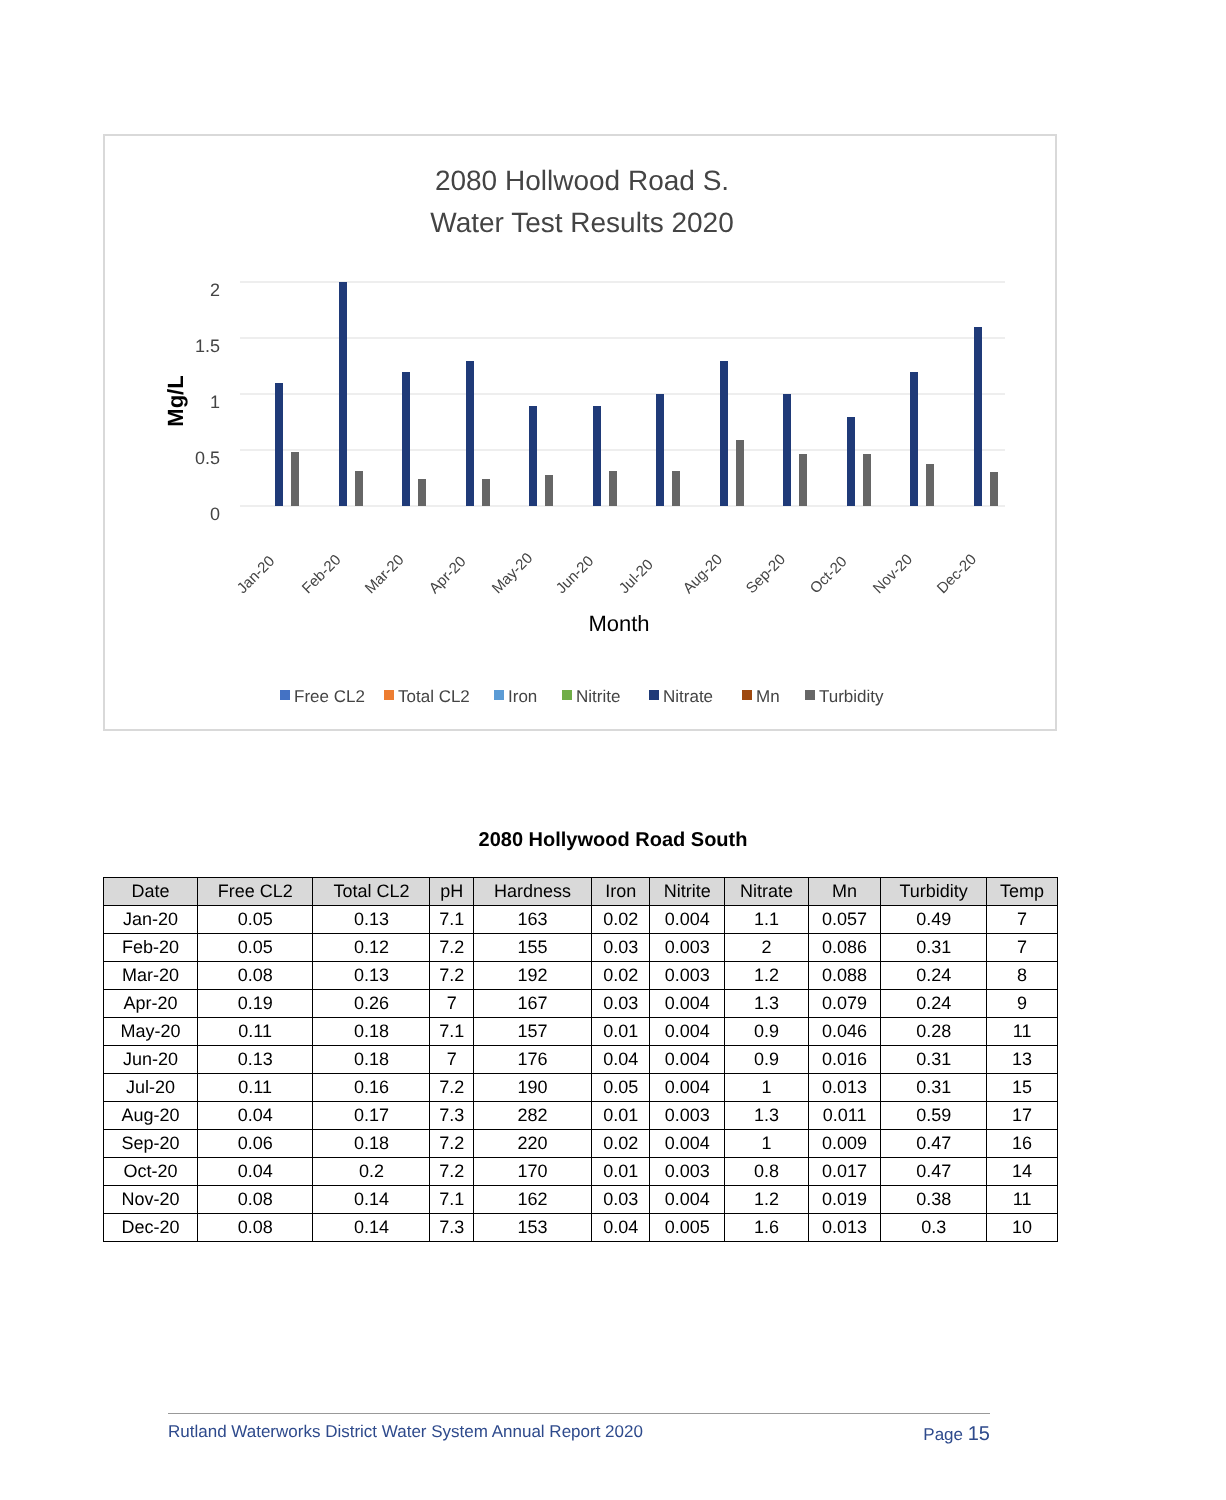2080 Hollwood Road S.
Water Test Results 2020
2
1.5
1
0.5
0
Mg/L
Month
Jan-20
Feb-20
Mar-20
Apr-20
May-20
Jun-20
Jul-20
Aug-20
Sep-20
Oct-20
Nov-20
Dec-20
Free CL2
Total CL2
Iron
Nitrite
Nitrate
Mn
Turbidity
2080 Hollywood Road South
| Date | Free CL2 | Total CL2 | pH | Hardness | Iron | Nitrite | Nitrate | Mn | Turbidity | Temp |
| --- | --- | --- | --- | --- | --- | --- | --- | --- | --- | --- |
| Jan-20 | 0.05 | 0.13 | 7.1 | 163 | 0.02 | 0.004 | 1.1 | 0.057 | 0.49 | 7 |
| Feb-20 | 0.05 | 0.12 | 7.2 | 155 | 0.03 | 0.003 | 2 | 0.086 | 0.31 | 7 |
| Mar-20 | 0.08 | 0.13 | 7.2 | 192 | 0.02 | 0.003 | 1.2 | 0.088 | 0.24 | 8 |
| Apr-20 | 0.19 | 0.26 | 7 | 167 | 0.03 | 0.004 | 1.3 | 0.079 | 0.24 | 9 |
| May-20 | 0.11 | 0.18 | 7.1 | 157 | 0.01 | 0.004 | 0.9 | 0.046 | 0.28 | 11 |
| Jun-20 | 0.13 | 0.18 | 7 | 176 | 0.04 | 0.004 | 0.9 | 0.016 | 0.31 | 13 |
| Jul-20 | 0.11 | 0.16 | 7.2 | 190 | 0.05 | 0.004 | 1 | 0.013 | 0.31 | 15 |
| Aug-20 | 0.04 | 0.17 | 7.3 | 282 | 0.01 | 0.003 | 1.3 | 0.011 | 0.59 | 17 |
| Sep-20 | 0.06 | 0.18 | 7.2 | 220 | 0.02 | 0.004 | 1 | 0.009 | 0.47 | 16 |
| Oct-20 | 0.04 | 0.2 | 7.2 | 170 | 0.01 | 0.003 | 0.8 | 0.017 | 0.47 | 14 |
| Nov-20 | 0.08 | 0.14 | 7.1 | 162 | 0.03 | 0.004 | 1.2 | 0.019 | 0.38 | 11 |
| Dec-20 | 0.08 | 0.14 | 7.3 | 153 | 0.04 | 0.005 | 1.6 | 0.013 | 0.3 | 10 |
Rutland Waterworks District Water System Annual Report 2020 Page 15